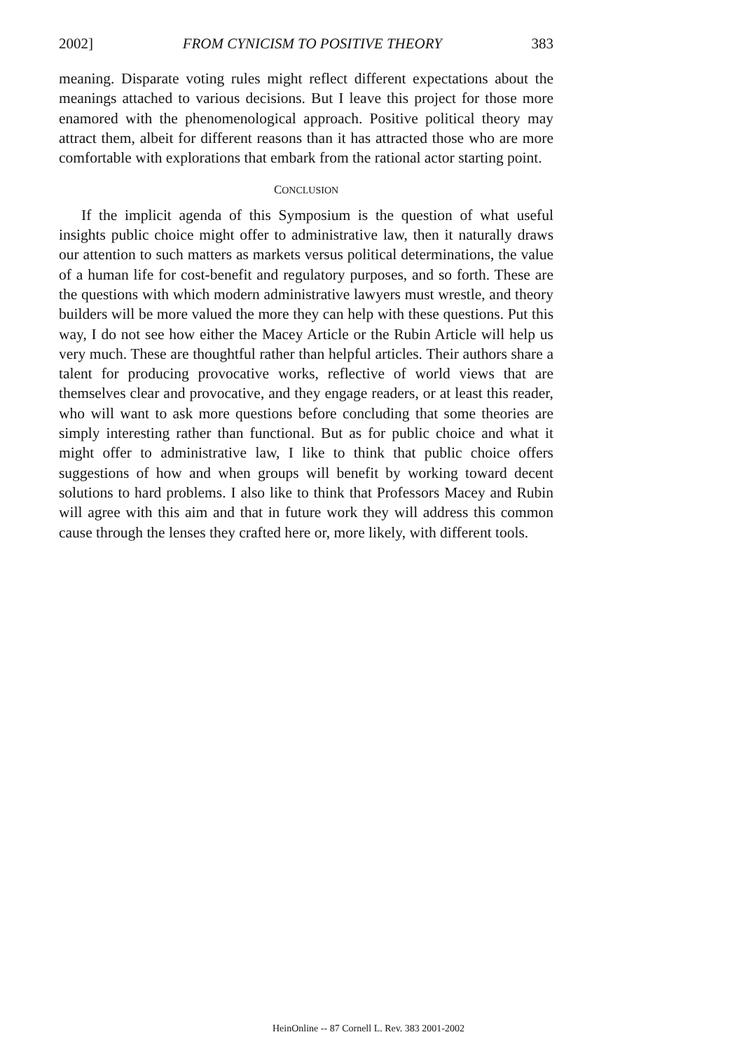2002] FROM CYNICISM TO POSITIVE THEORY 383
meaning. Disparate voting rules might reflect different expectations about the meanings attached to various decisions. But I leave this project for those more enamored with the phenomenological approach. Positive political theory may attract them, albeit for different reasons than it has attracted those who are more comfortable with explorations that embark from the rational actor starting point.
CONCLUSION
If the implicit agenda of this Symposium is the question of what useful insights public choice might offer to administrative law, then it naturally draws our attention to such matters as markets versus political determinations, the value of a human life for cost-benefit and regulatory purposes, and so forth. These are the questions with which modern administrative lawyers must wrestle, and theory builders will be more valued the more they can help with these questions. Put this way, I do not see how either the Macey Article or the Rubin Article will help us very much. These are thoughtful rather than helpful articles. Their authors share a talent for producing provocative works, reflective of world views that are themselves clear and provocative, and they engage readers, or at least this reader, who will want to ask more questions before concluding that some theories are simply interesting rather than functional. But as for public choice and what it might offer to administrative law, I like to think that public choice offers suggestions of how and when groups will benefit by working toward decent solutions to hard problems. I also like to think that Professors Macey and Rubin will agree with this aim and that in future work they will address this common cause through the lenses they crafted here or, more likely, with different tools.
HeinOnline -- 87 Cornell L. Rev. 383 2001-2002